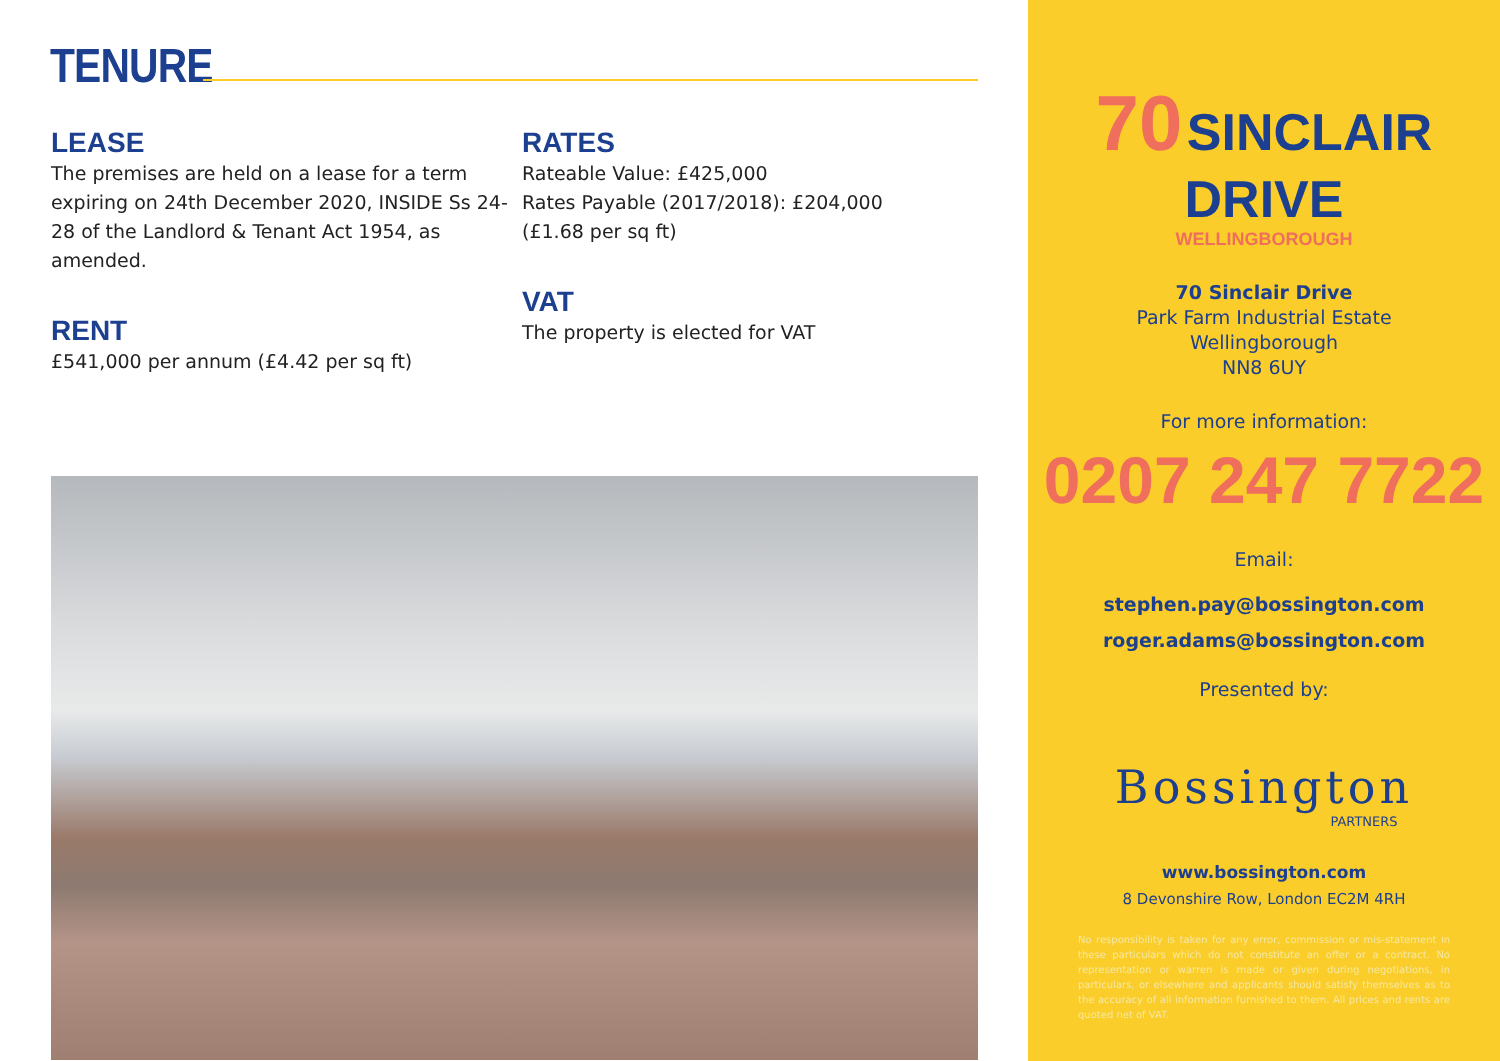TENURE
LEASE
The premises are held on a lease for a term expiring on 24th December 2020, INSIDE Ss 24-28 of the Landlord & Tenant Act 1954, as amended.
RENT
£541,000 per annum (£4.42 per sq ft)
RATES
Rateable Value: £425,000
Rates Payable (2017/2018): £204,000
(£1.68 per sq ft)
VAT
The property is elected for VAT
70 SINCLAIR DRIVE
WELLINGBOROUGH
70 Sinclair Drive
Park Farm Industrial Estate
Wellingborough
NN8 6UY
For more information:
0207 247 7722
Email:
stephen.pay@bossington.com
roger.adams@bossington.com
Presented by:
Bossington
PARTNERS
www.bossington.com
8 Devonshire Row, London EC2M 4RH
No responsibility is taken for any error, commission or mis-statement in these particulars which do not constitute an offer or a contract. No representation or warren is made or given during negotiations, in particulars, or elsewhere and applicants should satisfy themselves as to the accuracy of all information furnished to them. All prices and rents are quoted net of VAT.